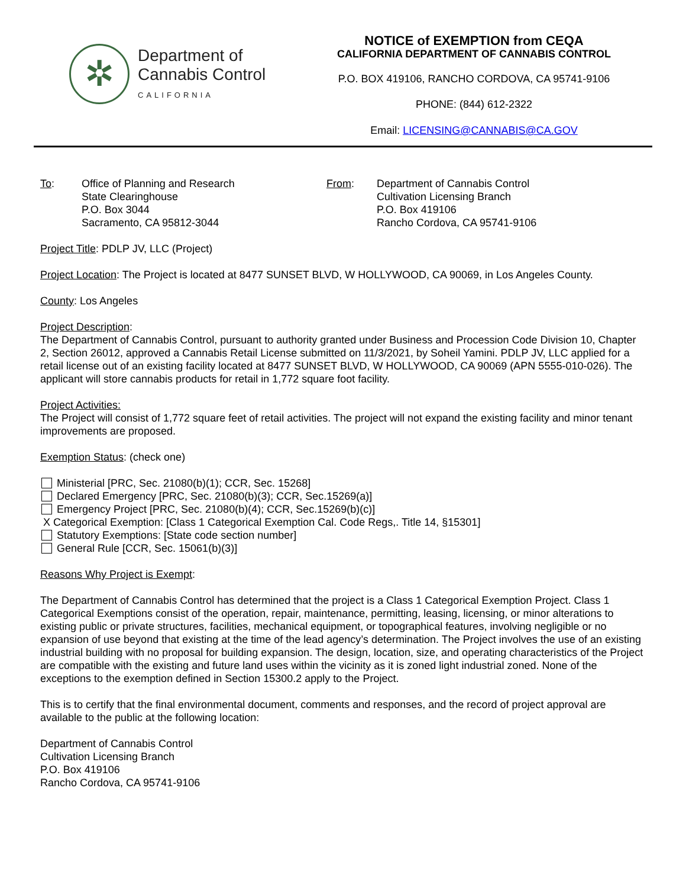✲
Department of
Cannabis Control
CALIFORNIA
NOTICE of EXEMPTION from CEQA
CALIFORNIA DEPARTMENT OF CANNABIS CONTROL
P.O. BOX 419106, RANCHO CORDOVA, CA 95741-9106
PHONE: (844) 612-2322
Email: LICENSING@CANNABIS@CA.GOV
To: Office of Planning and Research
State Clearinghouse
P.O. Box 3044
Sacramento, CA 95812-3044
From: Department of Cannabis Control
Cultivation Licensing Branch
P.O. Box 419106
Rancho Cordova, CA 95741-9106
Project Title: PDLP JV, LLC (Project)
Project Location: The Project is located at 8477 SUNSET BLVD, W HOLLYWOOD, CA 90069, in Los Angeles County.
County: Los Angeles
Project Description:
The Department of Cannabis Control, pursuant to authority granted under Business and Procession Code Division 10, Chapter 2, Section 26012, approved a Cannabis Retail License submitted on 11/3/2021, by Soheil Yamini. PDLP JV, LLC applied for a retail license out of an existing facility located at 8477 SUNSET BLVD, W HOLLYWOOD, CA 90069 (APN 5555-010-026). The applicant will store cannabis products for retail in 1,772 square foot facility.
Project Activities:
The Project will consist of 1,772 square feet of retail activities. The project will not expand the existing facility and minor tenant improvements are proposed.
Exemption Status: (check one)
Ministerial [PRC, Sec. 21080(b)(1); CCR, Sec. 15268]
Declared Emergency [PRC, Sec. 21080(b)(3); CCR, Sec.15269(a)]
Emergency Project [PRC, Sec. 21080(b)(4); CCR, Sec.15269(b)(c)]
X Categorical Exemption: [Class 1 Categorical Exemption Cal. Code Regs,. Title 14, §15301]
Statutory Exemptions: [State code section number]
General Rule [CCR, Sec. 15061(b)(3)]
Reasons Why Project is Exempt:
The Department of Cannabis Control has determined that the project is a Class 1 Categorical Exemption Project. Class 1 Categorical Exemptions consist of the operation, repair, maintenance, permitting, leasing, licensing, or minor alterations to existing public or private structures, facilities, mechanical equipment, or topographical features, involving negligible or no expansion of use beyond that existing at the time of the lead agency’s determination. The Project involves the use of an existing industrial building with no proposal for building expansion. The design, location, size, and operating characteristics of the Project are compatible with the existing and future land uses within the vicinity as it is zoned light industrial zoned. None of the exceptions to the exemption defined in Section 15300.2 apply to the Project.
This is to certify that the final environmental document, comments and responses, and the record of project approval are available to the public at the following location:
Department of Cannabis Control
Cultivation Licensing Branch
P.O. Box 419106
Rancho Cordova, CA 95741-9106